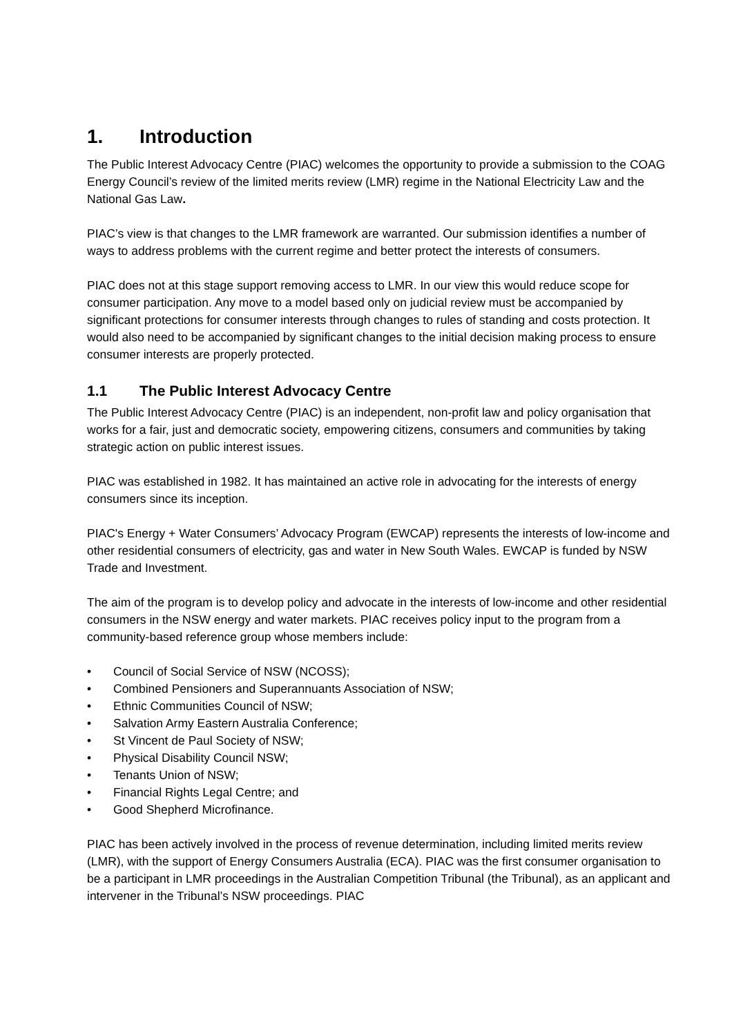1. Introduction
The Public Interest Advocacy Centre (PIAC) welcomes the opportunity to provide a submission to the COAG Energy Council’s review of the limited merits review (LMR) regime in the National Electricity Law and the National Gas Law.
PIAC’s view is that changes to the LMR framework are warranted. Our submission identifies a number of ways to address problems with the current regime and better protect the interests of consumers.
PIAC does not at this stage support removing access to LMR. In our view this would reduce scope for consumer participation. Any move to a model based only on judicial review must be accompanied by significant protections for consumer interests through changes to rules of standing and costs protection. It would also need to be accompanied by significant changes to the initial decision making process to ensure consumer interests are properly protected.
1.1 The Public Interest Advocacy Centre
The Public Interest Advocacy Centre (PIAC) is an independent, non-profit law and policy organisation that works for a fair, just and democratic society, empowering citizens, consumers and communities by taking strategic action on public interest issues.
PIAC was established in 1982. It has maintained an active role in advocating for the interests of energy consumers since its inception.
PIAC's Energy + Water Consumers’ Advocacy Program (EWCAP) represents the interests of low-income and other residential consumers of electricity, gas and water in New South Wales. EWCAP is funded by NSW Trade and Investment.
The aim of the program is to develop policy and advocate in the interests of low-income and other residential consumers in the NSW energy and water markets. PIAC receives policy input to the program from a community-based reference group whose members include:
• Council of Social Service of NSW (NCOSS);
• Combined Pensioners and Superannuants Association of NSW;
• Ethnic Communities Council of NSW;
• Salvation Army Eastern Australia Conference;
• St Vincent de Paul Society of NSW;
• Physical Disability Council NSW;
• Tenants Union of NSW;
• Financial Rights Legal Centre; and
• Good Shepherd Microfinance.
PIAC has been actively involved in the process of revenue determination, including limited merits review (LMR), with the support of Energy Consumers Australia (ECA). PIAC was the first consumer organisation to be a participant in LMR proceedings in the Australian Competition Tribunal (the Tribunal), as an applicant and intervener in the Tribunal’s NSW proceedings. PIAC